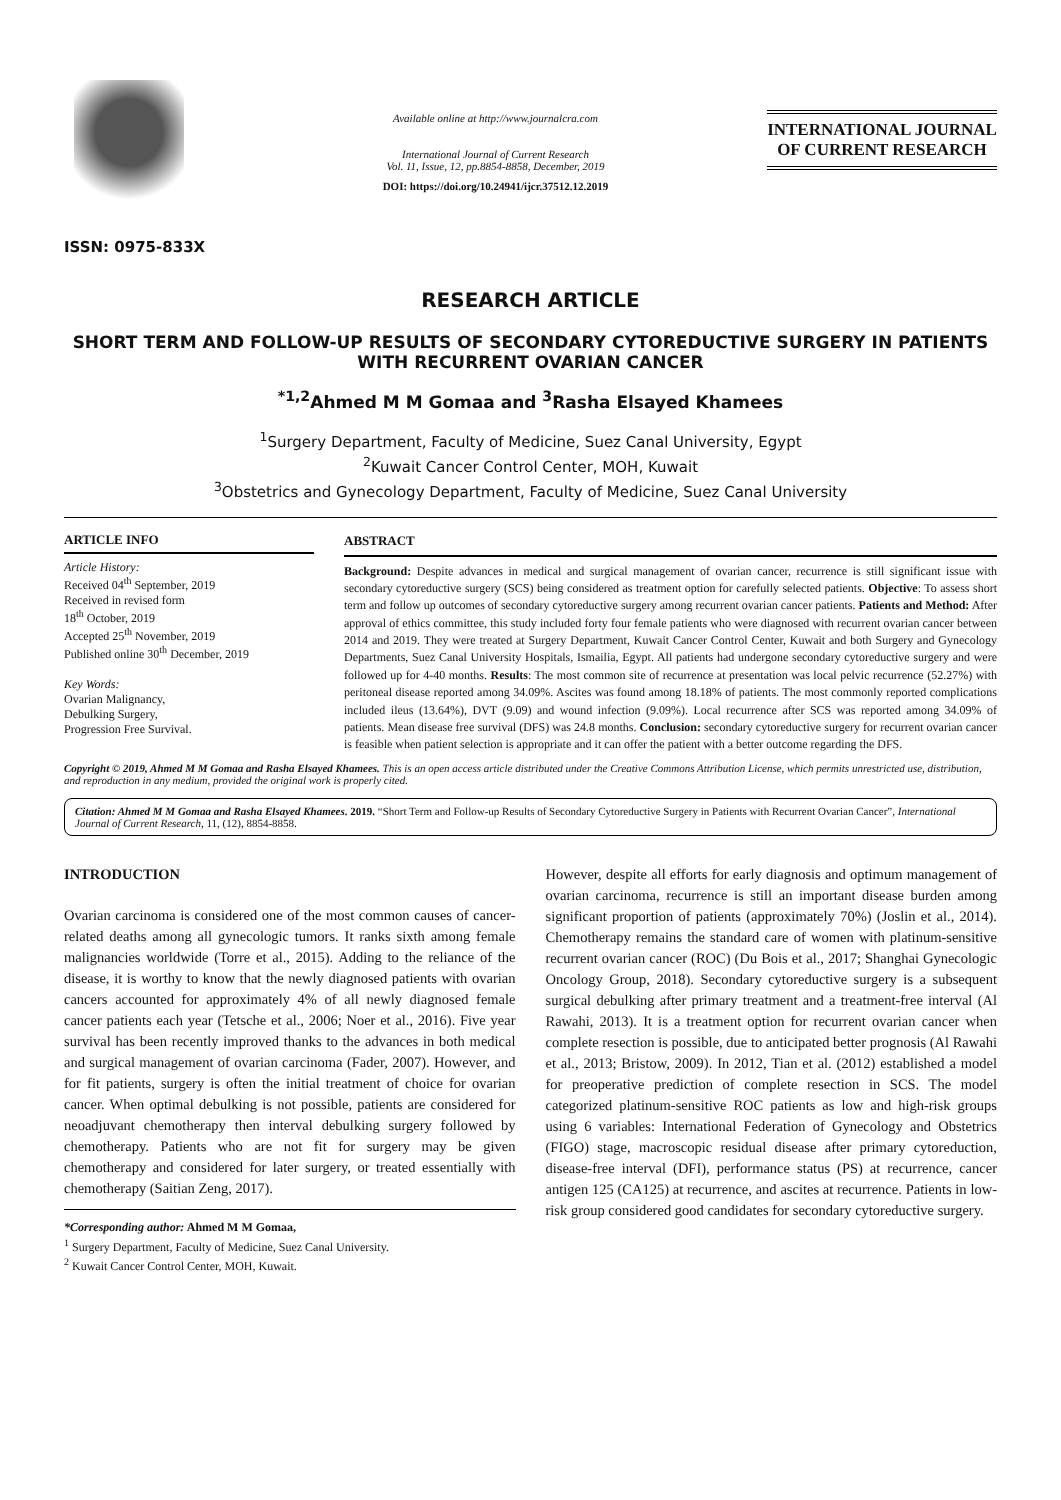ISSN: 0975-833X
Available online at http://www.journalcra.com
International Journal of Current Research
Vol. 11, Issue, 12, pp.8854-8858, December, 2019
DOI: https://doi.org/10.24941/ijcr.37512.12.2019
INTERNATIONAL JOURNAL
OF CURRENT RESEARCH
RESEARCH ARTICLE
SHORT TERM AND FOLLOW-UP RESULTS OF SECONDARY CYTOREDUCTIVE SURGERY IN PATIENTS WITH RECURRENT OVARIAN CANCER
<sup>*1,2</sup>Ahmed M M Gomaa and <sup>3</sup>Rasha Elsayed Khamees
<sup>1</sup> Surgery Department, Faculty of Medicine, Suez Canal University, Egypt
<sup>2</sup> Kuwait Cancer Control Center, MOH, Kuwait
<sup>3</sup> Obstetrics and Gynecology Department, Faculty of Medicine, Suez Canal University
ARTICLE INFO
Article History:
Received 04<sup>th</sup> September, 2019
Received in revised form
18<sup>th</sup> October, 2019
Accepted 25<sup>th</sup> November, 2019
Published online 30<sup>th</sup> December, 2019
Key Words:
Ovarian Malignancy,
Debulking Surgery,
Progression Free Survival.
ABSTRACT
Background: Despite advances in medical and surgical management of ovarian cancer, recurrence is still significant issue with secondary cytoreductive surgery (SCS) being considered as treatment option for carefully selected patients. Objective: To assess short term and follow up outcomes of secondary cytoreductive surgery among recurrent ovarian cancer patients. Patients and Method: After approval of ethics committee, this study included forty four female patients who were diagnosed with recurrent ovarian cancer between 2014 and 2019. They were treated at Surgery Department, Kuwait Cancer Control Center, Kuwait and both Surgery and Gynecology Departments, Suez Canal University Hospitals, Ismailia, Egypt. All patients had undergone secondary cytoreductive surgery and were followed up for 4-40 months. Results: The most common site of recurrence at presentation was local pelvic recurrence (52.27%) with peritoneal disease reported among 34.09%. Ascites was found among 18.18% of patients. The most commonly reported complications included ileus (13.64%), DVT (9.09) and wound infection (9.09%). Local recurrence after SCS was reported among 34.09% of patients. Mean disease free survival (DFS) was 24.8 months. Conclusion: secondary cytoreductive surgery for recurrent ovarian cancer is feasible when patient selection is appropriate and it can offer the patient with a better outcome regarding the DFS.
Copyright © 2019, Ahmed M M Gomaa and Rasha Elsayed Khamees. This is an open access article distributed under the Creative Commons Attribution License, which permits unrestricted use, distribution, and reproduction in any medium, provided the original work is properly cited.
Citation: Ahmed M M Gomaa and Rasha Elsayed Khamees. 2019. “Short Term and Follow-up Results of Secondary Cytoreductive Surgery in Patients with Recurrent Ovarian Cancer”, International Journal of Current Research, 11, (12), 8854-8858.
INTRODUCTION
Ovarian carcinoma is considered one of the most common causes of cancer-related deaths among all gynecologic tumors. It ranks sixth among female malignancies worldwide (Torre et al., 2015). Adding to the reliance of the disease, it is worthy to know that the newly diagnosed patients with ovarian cancers accounted for approximately 4% of all newly diagnosed female cancer patients each year (Tetsche et al., 2006; Noer et al., 2016). Five year survival has been recently improved thanks to the advances in both medical and surgical management of ovarian carcinoma (Fader, 2007). However, and for fit patients, surgery is often the initial treatment of choice for ovarian cancer. When optimal debulking is not possible, patients are considered for neoadjuvant chemotherapy then interval debulking surgery followed by chemotherapy. Patients who are not fit for surgery may be given chemotherapy and considered for later surgery, or treated essentially with chemotherapy (Saitian Zeng, 2017).
*Corresponding author: Ahmed M M Gomaa,
<sup>1</sup> Surgery Department, Faculty of Medicine, Suez Canal University.
<sup>2</sup> Kuwait Cancer Control Center, MOH, Kuwait.
However, despite all efforts for early diagnosis and optimum management of ovarian carcinoma, recurrence is still an important disease burden among significant proportion of patients (approximately 70%) (Joslin et al., 2014). Chemotherapy remains the standard care of women with platinum-sensitive recurrent ovarian cancer (ROC) (Du Bois et al., 2017; Shanghai Gynecologic Oncology Group, 2018). Secondary cytoreductive surgery is a subsequent surgical debulking after primary treatment and a treatment-free interval (Al Rawahi, 2013). It is a treatment option for recurrent ovarian cancer when complete resection is possible, due to anticipated better prognosis (Al Rawahi et al., 2013; Bristow, 2009). In 2012, Tian et al. (2012) established a model for preoperative prediction of complete resection in SCS. The model categorized platinum-sensitive ROC patients as low and high-risk groups using 6 variables: International Federation of Gynecology and Obstetrics (FIGO) stage, macroscopic residual disease after primary cytoreduction, disease-free interval (DFI), performance status (PS) at recurrence, cancer antigen 125 (CA125) at recurrence, and ascites at recurrence. Patients in low-risk group considered good candidates for secondary cytoreductive surgery.